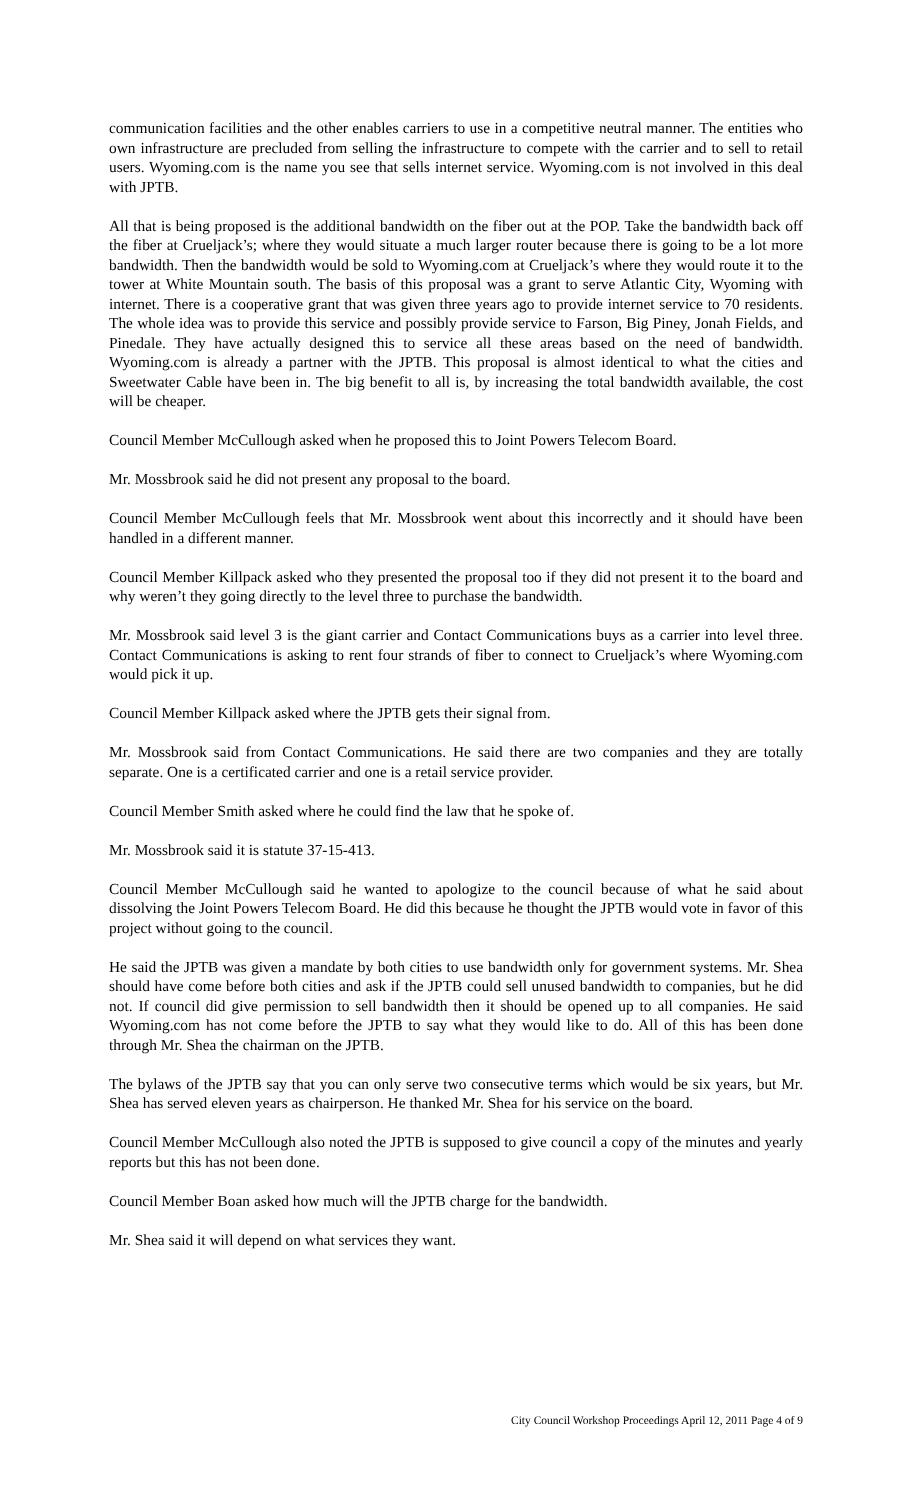communication facilities and the other enables carriers to use in a competitive neutral manner. The entities who own infrastructure are precluded from selling the infrastructure to compete with the carrier and to sell to retail users. Wyoming.com is the name you see that sells internet service. Wyoming.com is not involved in this deal with JPTB.
All that is being proposed is the additional bandwidth on the fiber out at the POP. Take the bandwidth back off the fiber at Crueljack’s; where they would situate a much larger router because there is going to be a lot more bandwidth. Then the bandwidth would be sold to Wyoming.com at Crueljack’s where they would route it to the tower at White Mountain south. The basis of this proposal was a grant to serve Atlantic City, Wyoming with internet. There is a cooperative grant that was given three years ago to provide internet service to 70 residents. The whole idea was to provide this service and possibly provide service to Farson, Big Piney, Jonah Fields, and Pinedale. They have actually designed this to service all these areas based on the need of bandwidth. Wyoming.com is already a partner with the JPTB. This proposal is almost identical to what the cities and Sweetwater Cable have been in. The big benefit to all is, by increasing the total bandwidth available, the cost will be cheaper.
Council Member McCullough asked when he proposed this to Joint Powers Telecom Board.
Mr. Mossbrook said he did not present any proposal to the board.
Council Member McCullough feels that Mr. Mossbrook went about this incorrectly and it should have been handled in a different manner.
Council Member Killpack asked who they presented the proposal too if they did not present it to the board and why weren’t they going directly to the level three to purchase the bandwidth.
Mr. Mossbrook said level 3 is the giant carrier and Contact Communications buys as a carrier into level three. Contact Communications is asking to rent four strands of fiber to connect to Crueljack’s where Wyoming.com would pick it up.
Council Member Killpack asked where the JPTB gets their signal from.
Mr. Mossbrook said from Contact Communications. He said there are two companies and they are totally separate. One is a certificated carrier and one is a retail service provider.
Council Member Smith asked where he could find the law that he spoke of.
Mr. Mossbrook said it is statute 37-15-413.
Council Member McCullough said he wanted to apologize to the council because of what he said about dissolving the Joint Powers Telecom Board. He did this because he thought the JPTB would vote in favor of this project without going to the council.
He said the JPTB was given a mandate by both cities to use bandwidth only for government systems. Mr. Shea should have come before both cities and ask if the JPTB could sell unused bandwidth to companies, but he did not. If council did give permission to sell bandwidth then it should be opened up to all companies. He said Wyoming.com has not come before the JPTB to say what they would like to do. All of this has been done through Mr. Shea the chairman on the JPTB.
The bylaws of the JPTB say that you can only serve two consecutive terms which would be six years, but Mr. Shea has served eleven years as chairperson. He thanked Mr. Shea for his service on the board.
Council Member McCullough also noted the JPTB is supposed to give council a copy of the minutes and yearly reports but this has not been done.
Council Member Boan asked how much will the JPTB charge for the bandwidth.
Mr. Shea said it will depend on what services they want.
City Council Workshop Proceedings April 12, 2011 Page 4 of 9